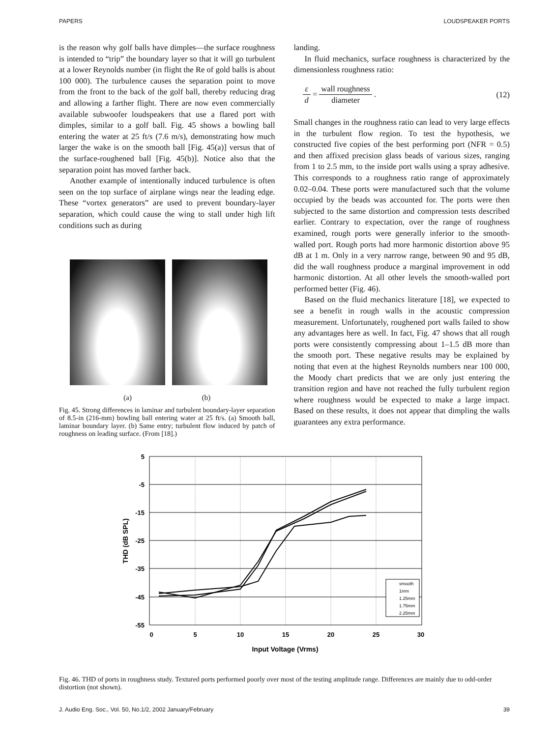PAPERS LOUDSPEAKER PORTS
is the reason why golf balls have dimples—the surface roughness is intended to “trip” the boundary layer so that it will go turbulent at a lower Reynolds number (in flight the Re of gold balls is about 100 000). The turbulence causes the separation point to move from the front to the back of the golf ball, thereby reducing drag and allowing a farther flight. There are now even commercially available subwoofer loudspeakers that use a flared port with dimples, similar to a golf ball. Fig. 45 shows a bowling ball entering the water at 25 ft/s (7.6 m/s), demonstrating how much larger the wake is on the smooth ball [Fig. 45(a)] versus that of the surface-roughened ball [Fig. 45(b)]. Notice also that the separation point has moved farther back.
Another example of intentionally induced turbulence is often seen on the top surface of airplane wings near the leading edge. These “vortex generators” are used to prevent boundary-layer separation, which could cause the wing to stall under high lift conditions such as during
(a) (b)
Fig. 45. Strong differences in laminar and turbulent boundary-layer separation of 8.5-in (216-mm) bowling ball entering water at 25 ft/s. (a) Smooth ball, laminar boundary layer. (b) Same entry; turbulent flow induced by patch of roughness on leading surface. (From [18].)
landing.
In fluid mechanics, surface roughness is characterized by the dimensionless roughness ratio:
ε d = wall roughness diameter . (12)
Small changes in the roughness ratio can lead to very large effects in the turbulent flow region. To test the hypothesis, we constructed five copies of the best performing port (NFR = 0.5) and then affixed precision glass beads of various sizes, ranging from 1 to 2.5 mm, to the inside port walls using a spray adhesive. This corresponds to a roughness ratio range of approximately 0.02–0.04. These ports were manufactured such that the volume occupied by the beads was accounted for. The ports were then subjected to the same distortion and compression tests described earlier. Contrary to expectation, over the range of roughness examined, rough ports were generally inferior to the smooth-walled port. Rough ports had more harmonic distortion above 95 dB at 1 m. Only in a very narrow range, between 90 and 95 dB, did the wall roughness produce a marginal improvement in odd harmonic distortion. At all other levels the smooth-walled port performed better (Fig. 46).
Based on the fluid mechanics literature [18], we expected to see a benefit in rough walls in the acoustic compression measurement. Unfortunately, roughened port walls failed to show any advantages here as well. In fact, Fig. 47 shows that all rough ports were consistently compressing about 1–1.5 dB more than the smooth port. These negative results may be explained by noting that even at the highest Reynolds numbers near 100 000, the Moody chart predicts that we are only just entering the transition region and have not reached the fully turbulent region where roughness would be expected to make a large impact. Based on these results, it does not appear that dimpling the walls guarantees any extra performance.
5
-5
-15
-25
-35
-45
-55
0
5
10
15
20
25
30
Input Voltage (Vrms)
THD (dB SPL)
smooth
1mm
1.25mm
1.75mm
2.25mm
Fig. 46. THD of ports in roughness study. Textured ports performed poorly over most of the testing amplitude range. Differences are mainly due to odd-order distortion (not shown).
J. Audio Eng. Soc., Vol. 50, No.1/2, 2002 January/February 39